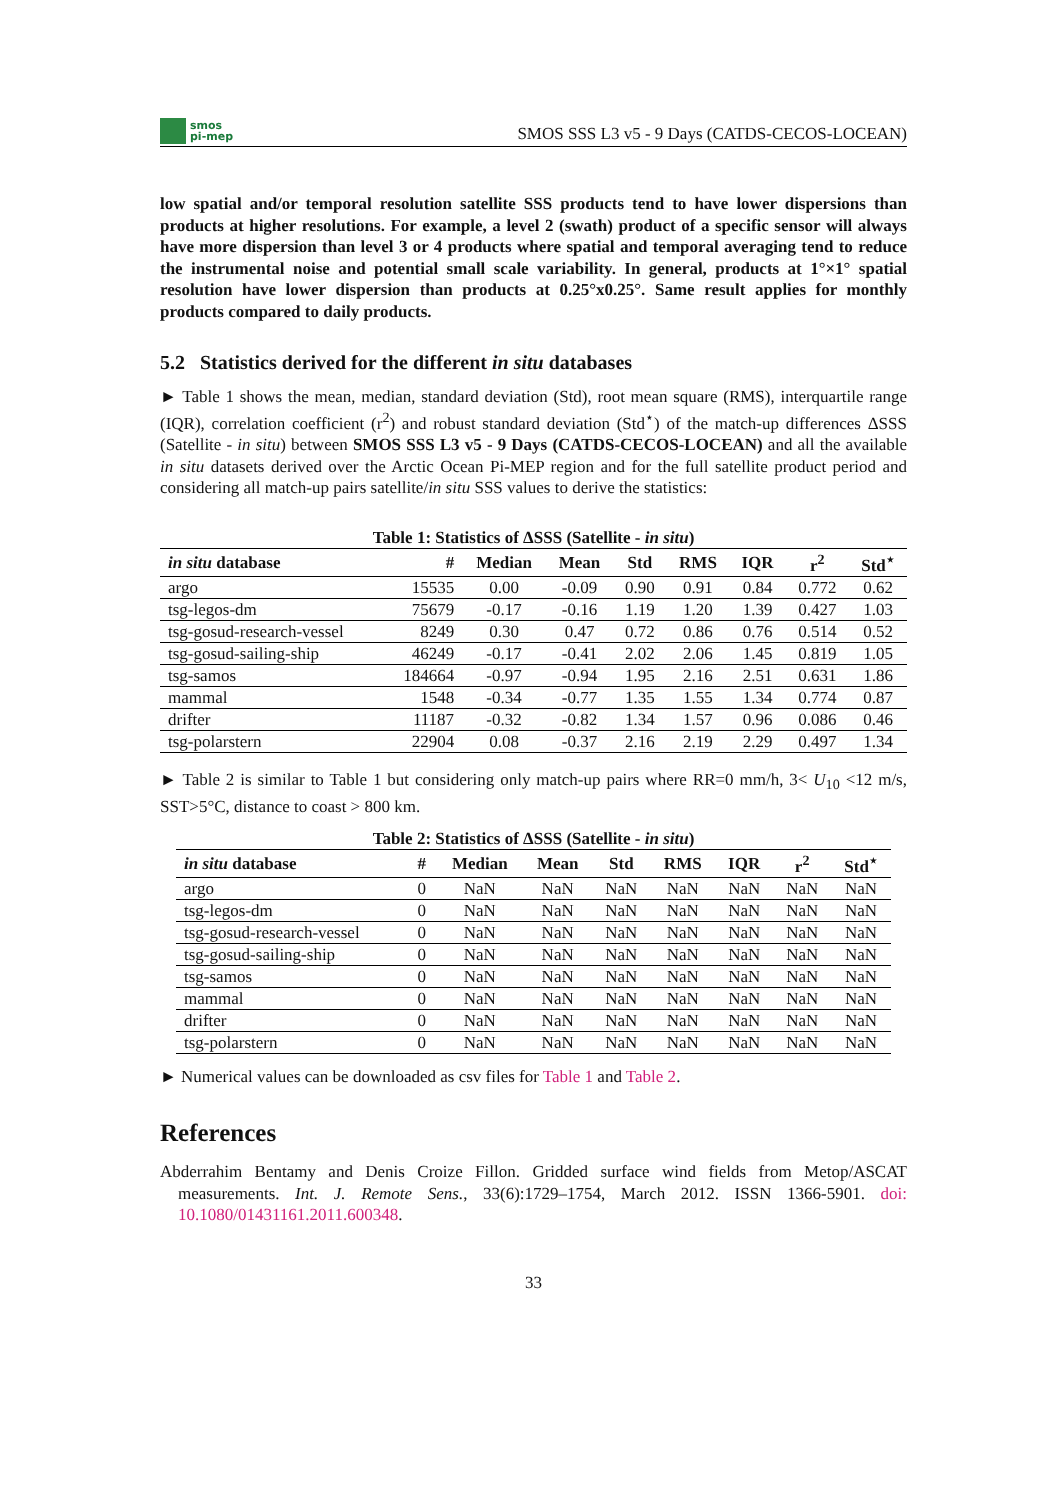smos
pi-mep
SMOS SSS L3 v5 - 9 Days (CATDS-CECOS-LOCEAN)
low spatial and/or temporal resolution satellite SSS products tend to have lower dispersions than products at higher resolutions. For example, a level 2 (swath) product of a specific sensor will always have more dispersion than level 3 or 4 products where spatial and temporal averaging tend to reduce the instrumental noise and potential small scale variability. In general, products at 1°×1° spatial resolution have lower dispersion than products at 0.25°x0.25°. Same result applies for monthly products compared to daily products.
5.2 Statistics derived for the different in situ databases
► Table 1 shows the mean, median, standard deviation (Std), root mean square (RMS), interquartile range (IQR), correlation coefficient (r<sup>2</sup>) and robust standard deviation (Std<sup>⋆</sup>) of the match-up differences ΔSSS (Satellite - in situ) between SMOS SSS L3 v5 - 9 Days (CATDS-CECOS-LOCEAN) and all the available in situ datasets derived over the Arctic Ocean Pi-MEP region and for the full satellite product period and considering all match-up pairs satellite/in situ SSS values to derive the statistics:
Table 1: Statistics of ΔSSS (Satellite - in situ)
| in situ database | # | Median | Mean | Std | RMS | IQR | r<sup>2</sup> | Std<sup>⋆</sup> |
| --- | --- | --- | --- | --- | --- | --- | --- | --- |
| argo | 15535 | 0.00 | -0.09 | 0.90 | 0.91 | 0.84 | 0.772 | 0.62 |
| tsg-legos-dm | 75679 | -0.17 | -0.16 | 1.19 | 1.20 | 1.39 | 0.427 | 1.03 |
| tsg-gosud-research-vessel | 8249 | 0.30 | 0.47 | 0.72 | 0.86 | 0.76 | 0.514 | 0.52 |
| tsg-gosud-sailing-ship | 46249 | -0.17 | -0.41 | 2.02 | 2.06 | 1.45 | 0.819 | 1.05 |
| tsg-samos | 184664 | -0.97 | -0.94 | 1.95 | 2.16 | 2.51 | 0.631 | 1.86 |
| mammal | 1548 | -0.34 | -0.77 | 1.35 | 1.55 | 1.34 | 0.774 | 0.87 |
| drifter | 11187 | -0.32 | -0.82 | 1.34 | 1.57 | 0.96 | 0.086 | 0.46 |
| tsg-polarstern | 22904 | 0.08 | -0.37 | 2.16 | 2.19 | 2.29 | 0.497 | 1.34 |
► Table 2 is similar to Table 1 but considering only match-up pairs where RR=0 mm/h, 3< U<sub>10</sub> <12 m/s, SST>5°C, distance to coast > 800 km.
Table 2: Statistics of ΔSSS (Satellite - in situ)
| in situ database | # | Median | Mean | Std | RMS | IQR | r<sup>2</sup> | Std<sup>⋆</sup> |
| --- | --- | --- | --- | --- | --- | --- | --- | --- |
| argo | 0 | NaN | NaN | NaN | NaN | NaN | NaN | NaN |
| tsg-legos-dm | 0 | NaN | NaN | NaN | NaN | NaN | NaN | NaN |
| tsg-gosud-research-vessel | 0 | NaN | NaN | NaN | NaN | NaN | NaN | NaN |
| tsg-gosud-sailing-ship | 0 | NaN | NaN | NaN | NaN | NaN | NaN | NaN |
| tsg-samos | 0 | NaN | NaN | NaN | NaN | NaN | NaN | NaN |
| mammal | 0 | NaN | NaN | NaN | NaN | NaN | NaN | NaN |
| drifter | 0 | NaN | NaN | NaN | NaN | NaN | NaN | NaN |
| tsg-polarstern | 0 | NaN | NaN | NaN | NaN | NaN | NaN | NaN |
► Numerical values can be downloaded as csv files for Table 1 and Table 2.
References
Abderrahim Bentamy and Denis Croize Fillon. Gridded surface wind fields from Metop/ASCAT measurements. Int. J. Remote Sens., 33(6):1729–1754, March 2012. ISSN 1366-5901. doi: 10.1080/01431161.2011.600348.
33